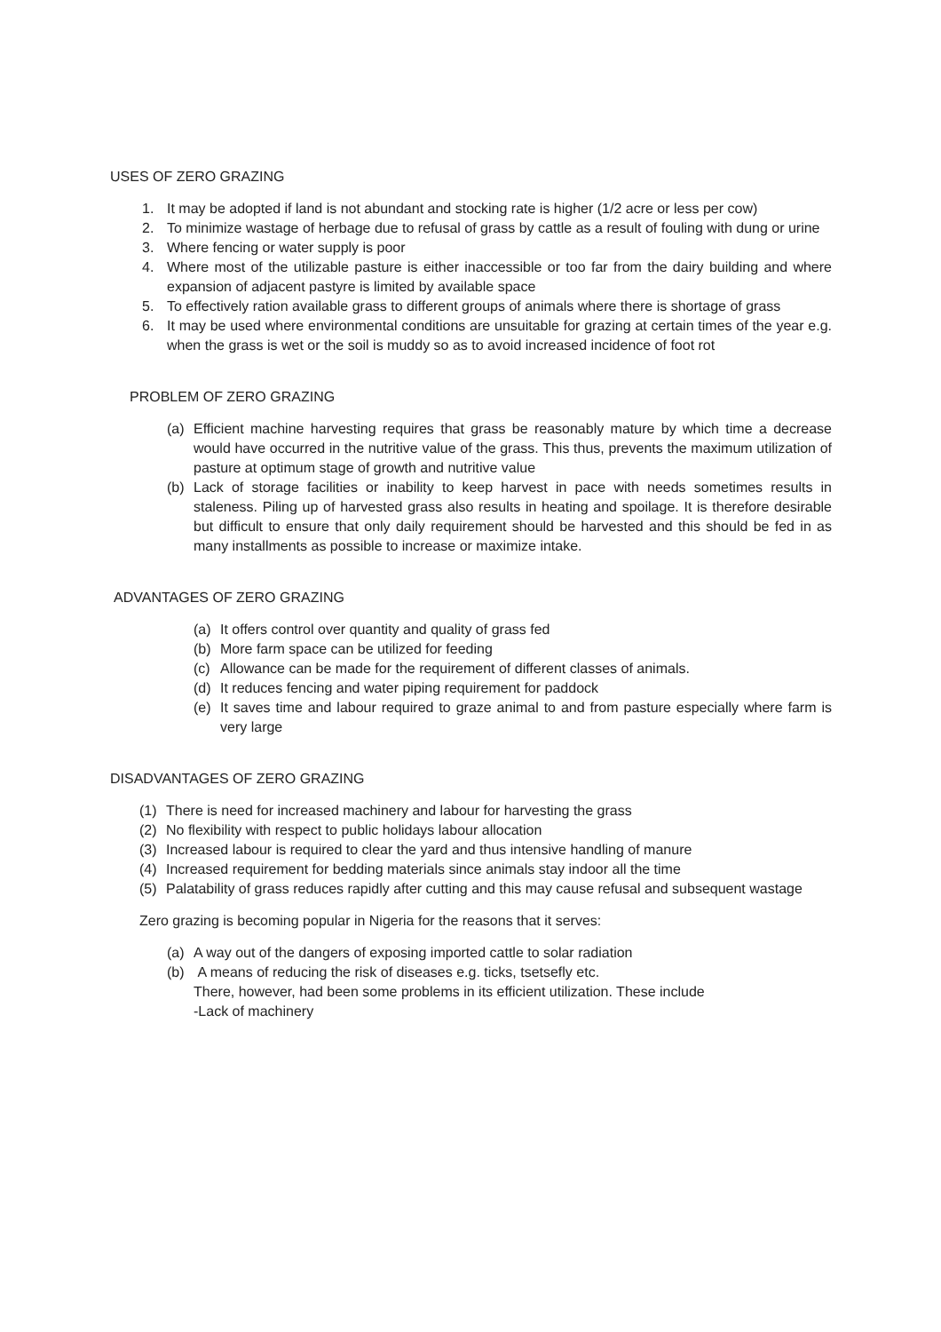USES OF ZERO GRAZING
1. It may be adopted if land is not abundant and stocking rate is higher (1/2 acre or less per cow)
2. To minimize wastage of herbage due to refusal of grass by cattle as a result of fouling with dung or urine
3. Where fencing or water supply is poor
4. Where most of the utilizable pasture is either inaccessible or too far from the dairy building and where expansion of adjacent pastyre is limited by available space
5. To effectively ration available grass to different groups of animals where there is shortage of grass
6. It may be used where environmental conditions are unsuitable for grazing at certain times of the year e.g. when the grass is wet or the soil is muddy so as to avoid increased incidence of foot rot
PROBLEM OF ZERO GRAZING
(a) Efficient machine harvesting requires that grass be reasonably mature by which time a decrease would have occurred in the nutritive value of the grass. This thus, prevents the maximum utilization of pasture at optimum stage of growth and nutritive value
(b) Lack of storage facilities or inability to keep harvest in pace with needs sometimes results in staleness. Piling up of harvested grass also results in heating and spoilage. It is therefore desirable but difficult to ensure that only daily requirement should be harvested and this should be fed in as many installments as possible to increase or maximize intake.
ADVANTAGES OF ZERO GRAZING
(a) It offers control over quantity and quality of grass fed
(b) More farm space can be utilized for feeding
(c) Allowance can be made for the requirement of different classes of animals.
(d) It reduces fencing and water piping requirement for paddock
(e) It saves time and labour required to graze animal to and from pasture especially where farm is very large
DISADVANTAGES OF ZERO GRAZING
(1) There is need for increased machinery and labour for harvesting the grass
(2) No flexibility with respect to public holidays labour allocation
(3) Increased labour is required to clear the yard and thus intensive handling of manure
(4) Increased requirement for bedding materials since animals stay indoor all the time
(5) Palatability of grass reduces rapidly after cutting and this may cause refusal and subsequent wastage
Zero grazing is becoming popular in Nigeria for the reasons that it serves:
(a) A way out of the dangers of exposing imported cattle to solar radiation
(b) A means of reducing the risk of diseases e.g. ticks, tsetsefly etc.
There, however, had been some problems in its efficient utilization. These include
-Lack of machinery